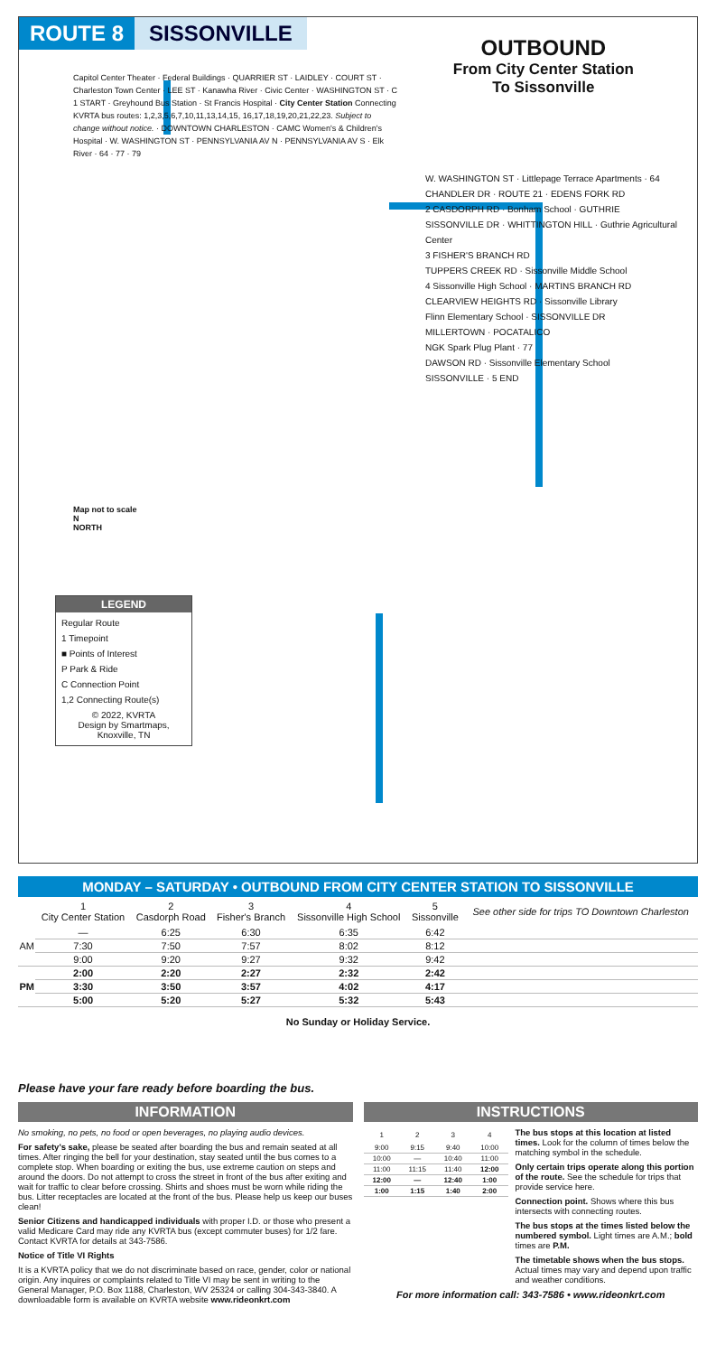ROUTE 8 SISSONVILLE
OUTBOUND
From City Center Station
To Sissonville
Capitol Center Theater · Federal Buildings · QUARRIER ST · LAIDLEY · COURT ST · Charleston Town Center · LEE ST · Kanawha River · Civic Center · WASHINGTON ST · C 1 START · Greyhound Bus Station · St Francis Hospital · City Center Station Connecting KVRTA bus routes: 1,2,3,5,6,7,10,11,13,14,15, 16,17,18,19,20,21,22,23. Subject to change without notice. · DOWNTOWN CHARLESTON · CAMC Women's & Children's Hospital · W. WASHINGTON ST · PENNSYLVANIA AV N · PENNSYLVANIA AV S · Elk River · 64 · 77 · 79
W. WASHINGTON ST · Littlepage Terrace Apartments · 64
CHANDLER DR · ROUTE 21 · EDENS FORK RD
2 CASDORPH RD · Bonham School · GUTHRIE
SISSONVILLE DR · WHITTINGTON HILL · Guthrie Agricultural Center
3 FISHER'S BRANCH RD
TUPPERS CREEK RD · Sissonville Middle School
4 Sissonville High School · MARTINS BRANCH RD
CLEARVIEW HEIGHTS RD · Sissonville Library
Flinn Elementary School · SISSONVILLE DR
MILLERTOWN · POCATALICO
NGK Spark Plug Plant · 77
DAWSON RD · Sissonville Elementary School
SISSONVILLE · 5 END
Map not to scale
N
NORTH
LEGEND
Regular Route
1 Timepoint
■ Points of Interest
P Park & Ride
C Connection Point
1,2 Connecting Route(s)
© 2022, KVRTA
Design by Smartmaps, Knoxville, TN
MONDAY – SATURDAY • OUTBOUND FROM CITY CENTER STATION TO SISSONVILLE
| | 1 City Center Station | 2 Casdorph Road | 3 Fisher's Branch | 4 Sissonville High School | 5 Sissonville | See other side for trips TO Downtown Charleston |
| --- | --- | --- | --- | --- | --- | --- |
| AM | — | 6:25 | 6:30 | 6:35 | 6:42 | |
| | 7:30 | 7:50 | 7:57 | 8:02 | 8:12 | |
| | 9:00 | 9:20 | 9:27 | 9:32 | 9:42 | |
| PM | 2:00 | 2:20 | 2:27 | 2:32 | 2:42 | |
| | 3:30 | 3:50 | 3:57 | 4:02 | 4:17 | |
| | 5:00 | 5:20 | 5:27 | 5:32 | 5:43 | |
No Sunday or Holiday Service.
Please have your fare ready before boarding the bus.
INFORMATION
No smoking, no pets, no food or open beverages, no playing audio devices.
For safety's sake, please be seated after boarding the bus and remain seated at all times. After ringing the bell for your destination, stay seated until the bus comes to a complete stop. When boarding or exiting the bus, use extreme caution on steps and around the doors. Do not attempt to cross the street in front of the bus after exiting and wait for traffic to clear before crossing. Shirts and shoes must be worn while riding the bus. Litter receptacles are located at the front of the bus. Please help us keep our buses clean!
Senior Citizens and handicapped individuals with proper I.D. or those who present a valid Medicare Card may ride any KVRTA bus (except commuter buses) for 1/2 fare. Contact KVRTA for details at 343-7586.
Notice of Title VI Rights
It is a KVRTA policy that we do not discriminate based on race, gender, color or national origin. Any inquires or complaints related to Title VI may be sent in writing to the General Manager, P.O. Box 1188, Charleston, WV 25324 or calling 304-343-3840. A downloadable form is available on KVRTA website www.rideonkrt.com
INSTRUCTIONS
| 1 | 2 | 3 | 4 |
| --- | --- | --- | --- |
| 9:00 | 9:15 | 9:40 | 10:00 |
| 10:00 | — | 10:40 | 11:00 |
| 11:00 | 11:15 | 11:40 | 12:00 |
| 12:00 | — | 12:40 | 1:00 |
| 1:00 | 1:15 | 1:40 | 2:00 |
The bus stops at this location at listed times. Look for the column of times below the matching symbol in the schedule.
Only certain trips operate along this portion of the route. See the schedule for trips that provide service here.
Connection point. Shows where this bus intersects with connecting routes.
The bus stops at the times listed below the numbered symbol. Light times are A.M.; bold times are P.M.
The timetable shows when the bus stops. Actual times may vary and depend upon traffic and weather conditions.
For more information call: 343-7586 • www.rideonkrt.com